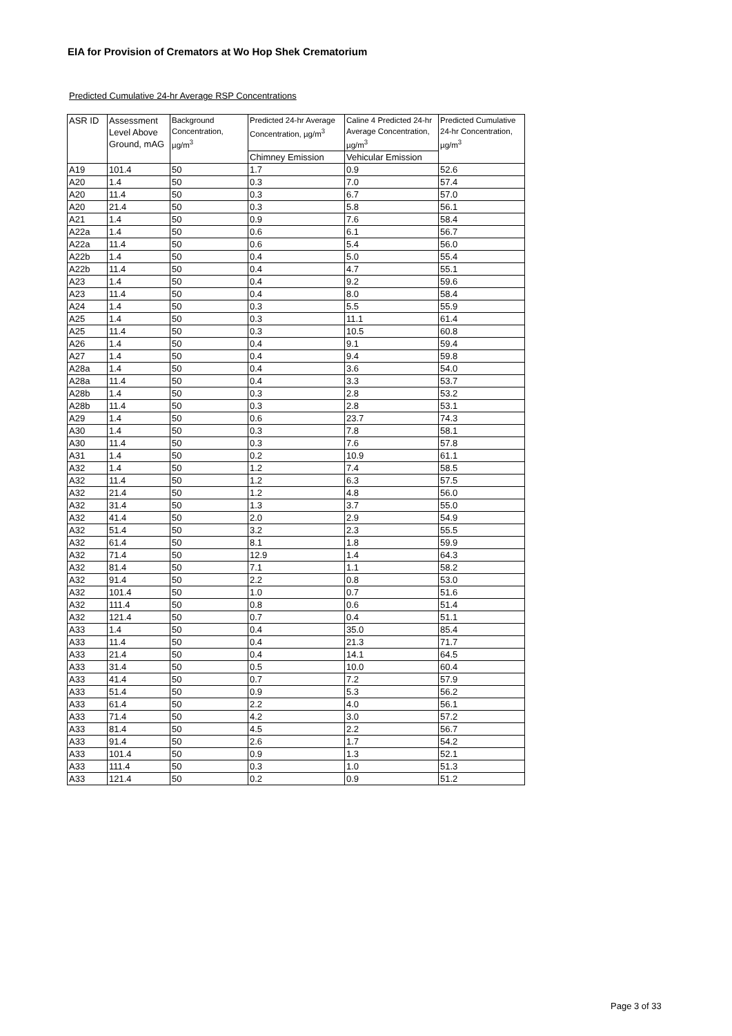EIA for Provision of Cremators at Wo Hop Shek Crematorium
Predicted Cumulative 24-hr Average RSP Concentrations
| ASR ID | Assessment Level Above Ground, mAG | Background Concentration, µg/m<sup>3</sup> | Predicted 24-hr Average Concentration, µg/m<sup>3</sup> | Caline 4 Predicted 24-hr Average Concentration, µg/m<sup>3</sup> | Predicted Cumulative 24-hr Concentration, µg/m<sup>3</sup> |
| --- | --- | --- | --- | --- | --- |
| | | | Chimney Emission | Vehicular Emission | |
| A19 | 101.4 | 50 | 1.7 | 0.9 | 52.6 |
| A20 | 1.4 | 50 | 0.3 | 7.0 | 57.4 |
| A20 | 11.4 | 50 | 0.3 | 6.7 | 57.0 |
| A20 | 21.4 | 50 | 0.3 | 5.8 | 56.1 |
| A21 | 1.4 | 50 | 0.9 | 7.6 | 58.4 |
| A22a | 1.4 | 50 | 0.6 | 6.1 | 56.7 |
| A22a | 11.4 | 50 | 0.6 | 5.4 | 56.0 |
| A22b | 1.4 | 50 | 0.4 | 5.0 | 55.4 |
| A22b | 11.4 | 50 | 0.4 | 4.7 | 55.1 |
| A23 | 1.4 | 50 | 0.4 | 9.2 | 59.6 |
| A23 | 11.4 | 50 | 0.4 | 8.0 | 58.4 |
| A24 | 1.4 | 50 | 0.3 | 5.5 | 55.9 |
| A25 | 1.4 | 50 | 0.3 | 11.1 | 61.4 |
| A25 | 11.4 | 50 | 0.3 | 10.5 | 60.8 |
| A26 | 1.4 | 50 | 0.4 | 9.1 | 59.4 |
| A27 | 1.4 | 50 | 0.4 | 9.4 | 59.8 |
| A28a | 1.4 | 50 | 0.4 | 3.6 | 54.0 |
| A28a | 11.4 | 50 | 0.4 | 3.3 | 53.7 |
| A28b | 1.4 | 50 | 0.3 | 2.8 | 53.2 |
| A28b | 11.4 | 50 | 0.3 | 2.8 | 53.1 |
| A29 | 1.4 | 50 | 0.6 | 23.7 | 74.3 |
| A30 | 1.4 | 50 | 0.3 | 7.8 | 58.1 |
| A30 | 11.4 | 50 | 0.3 | 7.6 | 57.8 |
| A31 | 1.4 | 50 | 0.2 | 10.9 | 61.1 |
| A32 | 1.4 | 50 | 1.2 | 7.4 | 58.5 |
| A32 | 11.4 | 50 | 1.2 | 6.3 | 57.5 |
| A32 | 21.4 | 50 | 1.2 | 4.8 | 56.0 |
| A32 | 31.4 | 50 | 1.3 | 3.7 | 55.0 |
| A32 | 41.4 | 50 | 2.0 | 2.9 | 54.9 |
| A32 | 51.4 | 50 | 3.2 | 2.3 | 55.5 |
| A32 | 61.4 | 50 | 8.1 | 1.8 | 59.9 |
| A32 | 71.4 | 50 | 12.9 | 1.4 | 64.3 |
| A32 | 81.4 | 50 | 7.1 | 1.1 | 58.2 |
| A32 | 91.4 | 50 | 2.2 | 0.8 | 53.0 |
| A32 | 101.4 | 50 | 1.0 | 0.7 | 51.6 |
| A32 | 111.4 | 50 | 0.8 | 0.6 | 51.4 |
| A32 | 121.4 | 50 | 0.7 | 0.4 | 51.1 |
| A33 | 1.4 | 50 | 0.4 | 35.0 | 85.4 |
| A33 | 11.4 | 50 | 0.4 | 21.3 | 71.7 |
| A33 | 21.4 | 50 | 0.4 | 14.1 | 64.5 |
| A33 | 31.4 | 50 | 0.5 | 10.0 | 60.4 |
| A33 | 41.4 | 50 | 0.7 | 7.2 | 57.9 |
| A33 | 51.4 | 50 | 0.9 | 5.3 | 56.2 |
| A33 | 61.4 | 50 | 2.2 | 4.0 | 56.1 |
| A33 | 71.4 | 50 | 4.2 | 3.0 | 57.2 |
| A33 | 81.4 | 50 | 4.5 | 2.2 | 56.7 |
| A33 | 91.4 | 50 | 2.6 | 1.7 | 54.2 |
| A33 | 101.4 | 50 | 0.9 | 1.3 | 52.1 |
| A33 | 111.4 | 50 | 0.3 | 1.0 | 51.3 |
| A33 | 121.4 | 50 | 0.2 | 0.9 | 51.2 |
Page 3 of 33